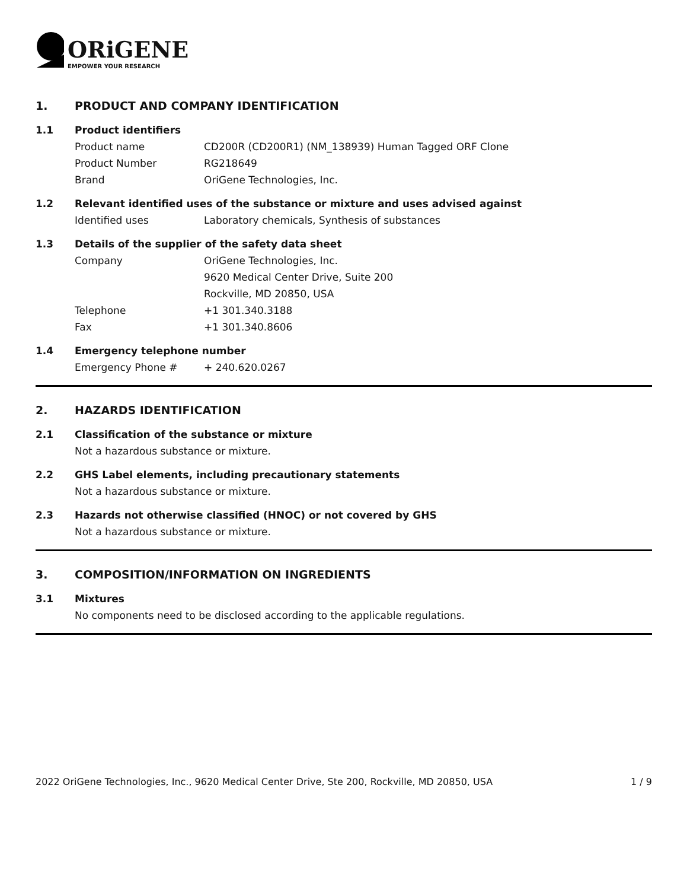ORiGENE
EMPOWER YOUR RESEARCH
1. PRODUCT AND COMPANY IDENTIFICATION
1.1 Product identifiers
Product name CD200R (CD200R1) (NM_138939) Human Tagged ORF Clone
Product Number RG218649
Brand OriGene Technologies, Inc.
1.2 Relevant identified uses of the substance or mixture and uses advised against
Identified uses Laboratory chemicals, Synthesis of substances
1.3 Details of the supplier of the safety data sheet
Company OriGene Technologies, Inc.
9620 Medical Center Drive, Suite 200
Rockville, MD 20850, USA
Telephone +1 301.340.3188
Fax +1 301.340.8606
1.4 Emergency telephone number
Emergency Phone # + 240.620.0267
2. HAZARDS IDENTIFICATION
2.1 Classification of the substance or mixture
Not a hazardous substance or mixture.
2.2 GHS Label elements, including precautionary statements
Not a hazardous substance or mixture.
2.3 Hazards not otherwise classified (HNOC) or not covered by GHS
Not a hazardous substance or mixture.
3. COMPOSITION/INFORMATION ON INGREDIENTS
3.1 Mixtures
No components need to be disclosed according to the applicable regulations.
2022 OriGene Technologies, Inc., 9620 Medical Center Drive, Ste 200, Rockville, MD 20850, USA 1 / 9